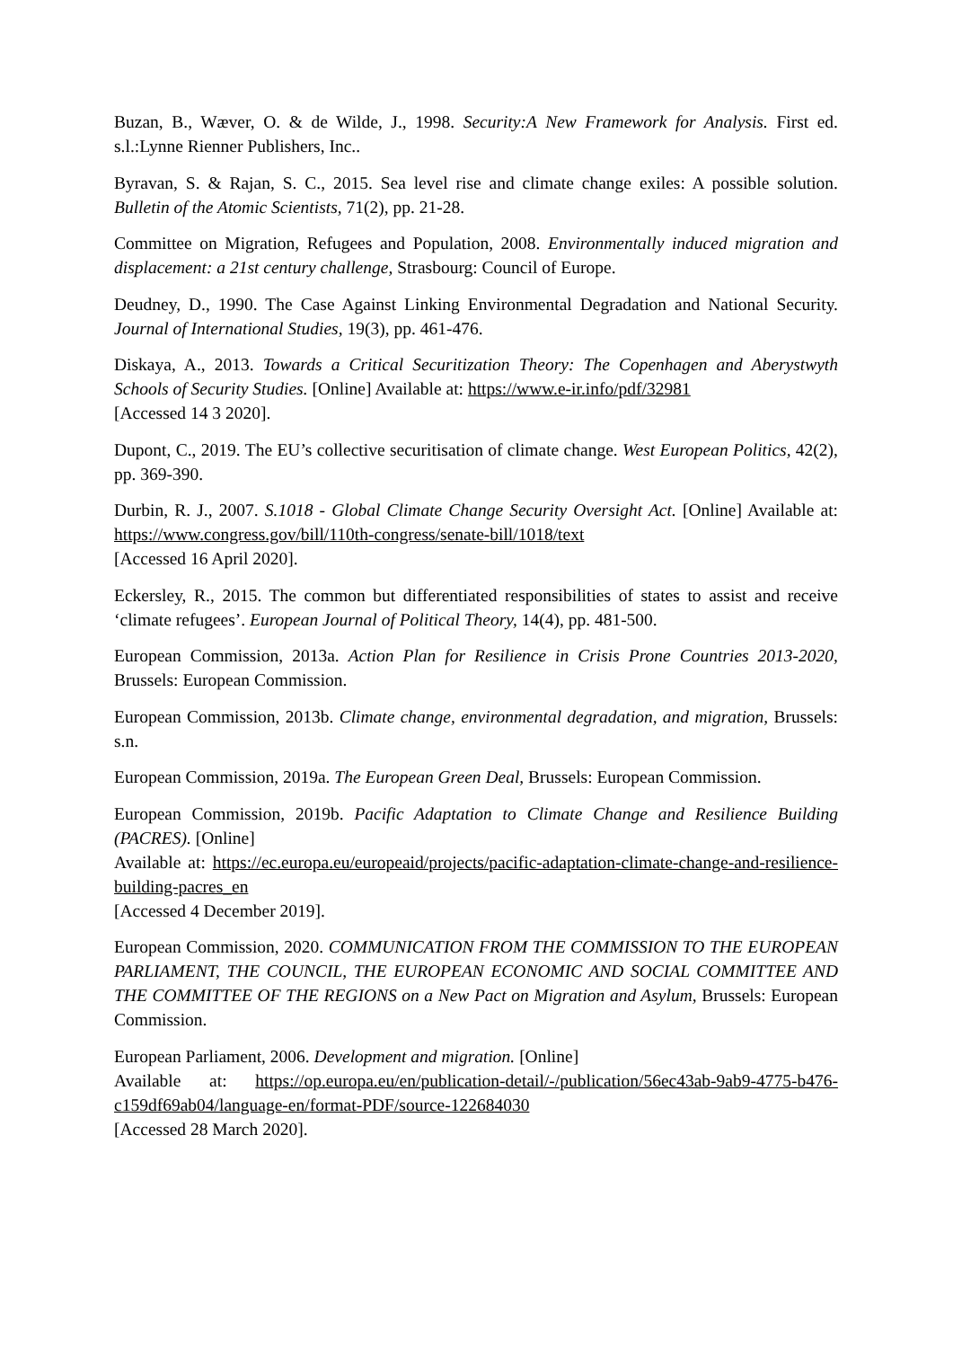Buzan, B., Wæver, O. & de Wilde, J., 1998. Security:A New Framework for Analysis. First ed. s.l.:Lynne Rienner Publishers, Inc..
Byravan, S. & Rajan, S. C., 2015. Sea level rise and climate change exiles: A possible solution. Bulletin of the Atomic Scientists, 71(2), pp. 21-28.
Committee on Migration, Refugees and Population, 2008. Environmentally induced migration and displacement: a 21st century challenge, Strasbourg: Council of Europe.
Deudney, D., 1990. The Case Against Linking Environmental Degradation and National Security. Journal of International Studies, 19(3), pp. 461-476.
Diskaya, A., 2013. Towards a Critical Securitization Theory: The Copenhagen and Aberystwyth Schools of Security Studies. [Online] Available at: https://www.e-ir.info/pdf/32981
[Accessed 14 3 2020].
Dupont, C., 2019. The EU’s collective securitisation of climate change. West European Politics, 42(2), pp. 369-390.
Durbin, R. J., 2007. S.1018 - Global Climate Change Security Oversight Act. [Online] Available at: https://www.congress.gov/bill/110th-congress/senate-bill/1018/text
[Accessed 16 April 2020].
Eckersley, R., 2015. The common but differentiated responsibilities of states to assist and receive ‘climate refugees’. European Journal of Political Theory, 14(4), pp. 481-500.
European Commission, 2013a. Action Plan for Resilience in Crisis Prone Countries 2013-2020, Brussels: European Commission.
European Commission, 2013b. Climate change, environmental degradation, and migration, Brussels: s.n.
European Commission, 2019a. The European Green Deal, Brussels: European Commission.
European Commission, 2019b. Pacific Adaptation to Climate Change and Resilience Building (PACRES). [Online]
Available at: https://ec.europa.eu/europeaid/projects/pacific-adaptation-climate-change-and-resilience-building-pacres_en
[Accessed 4 December 2019].
European Commission, 2020. COMMUNICATION FROM THE COMMISSION TO THE EUROPEAN PARLIAMENT, THE COUNCIL, THE EUROPEAN ECONOMIC AND SOCIAL COMMITTEE AND THE COMMITTEE OF THE REGIONS on a New Pact on Migration and Asylum, Brussels: European Commission.
European Parliament, 2006. Development and migration. [Online]
Available at: https://op.europa.eu/en/publication-detail/-/publication/56ec43ab-9ab9-4775-b476-c159df69ab04/language-en/format-PDF/source-122684030
[Accessed 28 March 2020].